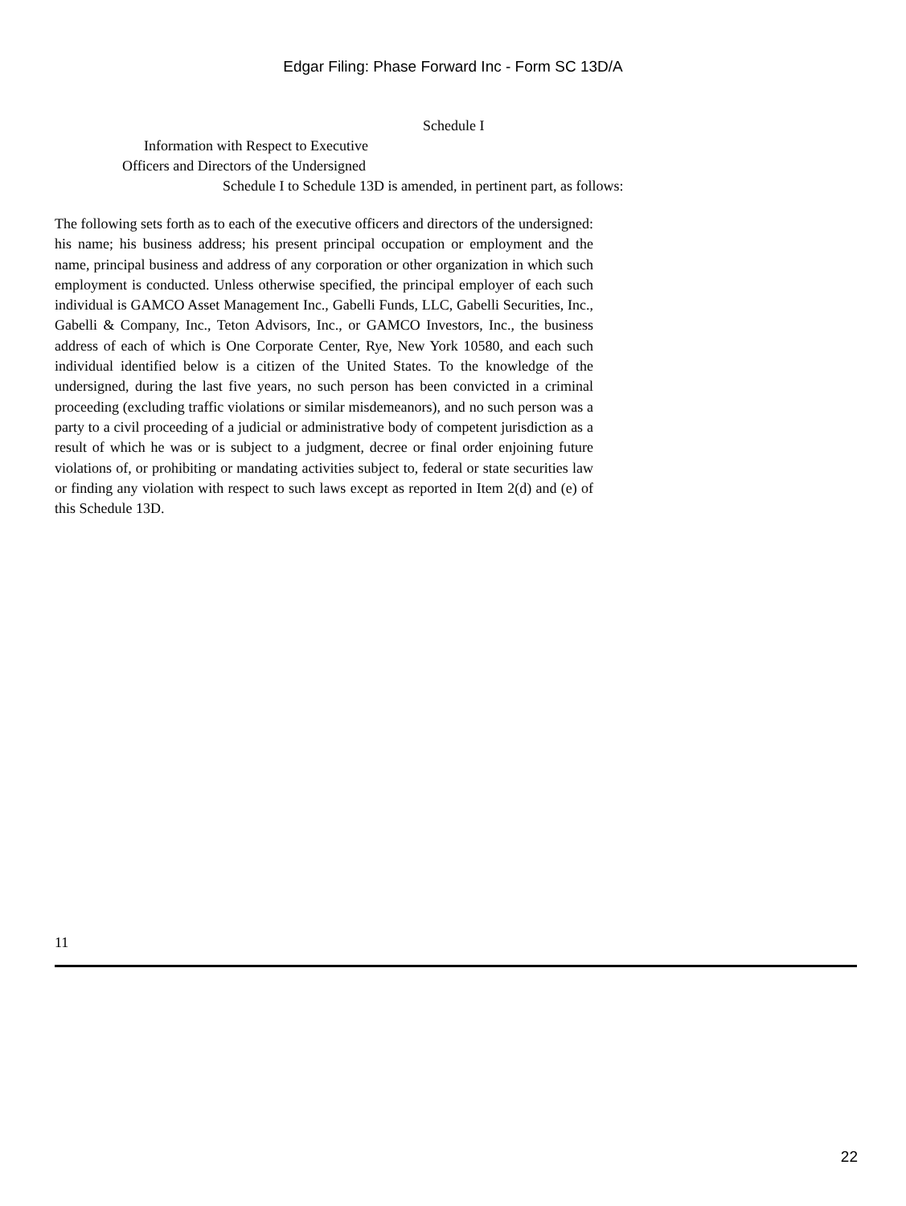Edgar Filing: Phase Forward Inc - Form SC 13D/A
Schedule I
Information with Respect to Executive
Officers and Directors of the Undersigned
Schedule I to Schedule 13D is amended, in pertinent part, as follows:
The following sets forth as to each of the executive officers and directors of the undersigned: his name; his business address; his present principal occupation or employment and the name, principal business and address of any corporation or other organization in which such employment is conducted. Unless otherwise specified, the principal employer of each such individual is GAMCO Asset Management Inc., Gabelli Funds, LLC, Gabelli Securities, Inc., Gabelli & Company, Inc., Teton Advisors, Inc., or GAMCO Investors, Inc., the business address of each of which is One Corporate Center, Rye, New York 10580, and each such individual identified below is a citizen of the United States. To the knowledge of the undersigned, during the last five years, no such person has been convicted in a criminal proceeding (excluding traffic violations or similar misdemeanors), and no such person was a party to a civil proceeding of a judicial or administrative body of competent jurisdiction as a result of which he was or is subject to a judgment, decree or final order enjoining future violations of, or prohibiting or mandating activities subject to, federal or state securities law or finding any violation with respect to such laws except as reported in Item 2(d) and (e) of this Schedule 13D.
11
22